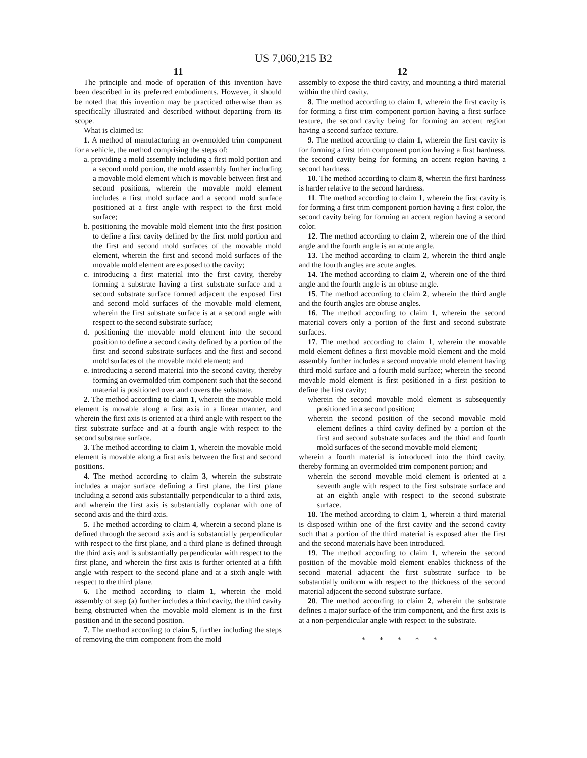US 7,060,215 B2
11
The principle and mode of operation of this invention have been described in its preferred embodiments. However, it should be noted that this invention may be practiced otherwise than as specifically illustrated and described without departing from its scope.
What is claimed is:
1. A method of manufacturing an overmolded trim component for a vehicle, the method comprising the steps of:
a. providing a mold assembly including a first mold portion and a second mold portion, the mold assembly further including a movable mold element which is movable between first and second positions, wherein the movable mold element includes a first mold surface and a second mold surface positioned at a first angle with respect to the first mold surface;
b. positioning the movable mold element into the first position to define a first cavity defined by the first mold portion and the first and second mold surfaces of the movable mold element, wherein the first and second mold surfaces of the movable mold element are exposed to the cavity;
c. introducing a first material into the first cavity, thereby forming a substrate having a first substrate surface and a second substrate surface formed adjacent the exposed first and second mold surfaces of the movable mold element, wherein the first substrate surface is at a second angle with respect to the second substrate surface;
d. positioning the movable mold element into the second position to define a second cavity defined by a portion of the first and second substrate surfaces and the first and second mold surfaces of the movable mold element; and
e. introducing a second material into the second cavity, thereby forming an overmolded trim component such that the second material is positioned over and covers the substrate.
2. The method according to claim 1, wherein the movable mold element is movable along a first axis in a linear manner, and wherein the first axis is oriented at a third angle with respect to the first substrate surface and at a fourth angle with respect to the second substrate surface.
3. The method according to claim 1, wherein the movable mold element is movable along a first axis between the first and second positions.
4. The method according to claim 3, wherein the substrate includes a major surface defining a first plane, the first plane including a second axis substantially perpendicular to a third axis, and wherein the first axis is substantially coplanar with one of second axis and the third axis.
5. The method according to claim 4, wherein a second plane is defined through the second axis and is substantially perpendicular with respect to the first plane, and a third plane is defined through the third axis and is substantially perpendicular with respect to the first plane, and wherein the first axis is further oriented at a fifth angle with respect to the second plane and at a sixth angle with respect to the third plane.
6. The method according to claim 1, wherein the mold assembly of step (a) further includes a third cavity, the third cavity being obstructed when the movable mold element is in the first position and in the second position.
7. The method according to claim 5, further including the steps of removing the trim component from the mold
12
assembly to expose the third cavity, and mounting a third material within the third cavity.
8. The method according to claim 1, wherein the first cavity is for forming a first trim component portion having a first surface texture, the second cavity being for forming an accent region having a second surface texture.
9. The method according to claim 1, wherein the first cavity is for forming a first trim component portion having a first hardness, the second cavity being for forming an accent region having a second hardness.
10. The method according to claim 8, wherein the first hardness is harder relative to the second hardness.
11. The method according to claim 1, wherein the first cavity is for forming a first trim component portion having a first color, the second cavity being for forming an accent region having a second color.
12. The method according to claim 2, wherein one of the third angle and the fourth angle is an acute angle.
13. The method according to claim 2, wherein the third angle and the fourth angles are acute angles.
14. The method according to claim 2, wherein one of the third angle and the fourth angle is an obtuse angle.
15. The method according to claim 2, wherein the third angle and the fourth angles are obtuse angles.
16. The method according to claim 1, wherein the second material covers only a portion of the first and second substrate surfaces.
17. The method according to claim 1, wherein the movable mold element defines a first movable mold element and the mold assembly further includes a second movable mold element having third mold surface and a fourth mold surface; wherein the second movable mold element is first positioned in a first position to define the first cavity;
wherein the second movable mold element is subsequently positioned in a second position;
wherein the second position of the second movable mold element defines a third cavity defined by a portion of the first and second substrate surfaces and the third and fourth mold surfaces of the second movable mold element;
wherein a fourth material is introduced into the third cavity, thereby forming an overmolded trim component portion; and
wherein the second movable mold element is oriented at a seventh angle with respect to the first substrate surface and at an eighth angle with respect to the second substrate surface.
18. The method according to claim 1, wherein a third material is disposed within one of the first cavity and the second cavity such that a portion of the third material is exposed after the first and the second materials have been introduced.
19. The method according to claim 1, wherein the second position of the movable mold element enables thickness of the second material adjacent the first substrate surface to be substantially uniform with respect to the thickness of the second material adjacent the second substrate surface.
20. The method according to claim 2, wherein the substrate defines a major surface of the trim component, and the first axis is at a non-perpendicular angle with respect to the substrate.
* * * * *